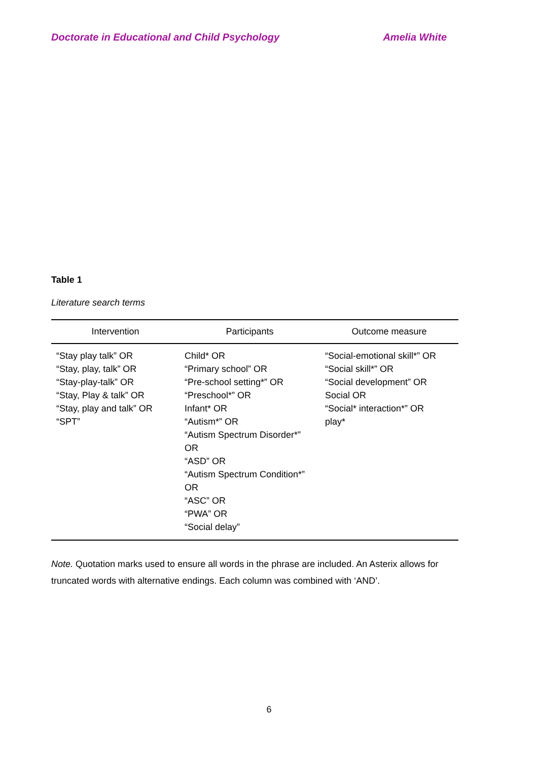Doctorate in Educational and Child Psychology Amelia White
Table 1
Literature search terms
| Intervention | Participants | Outcome measure |
| --- | --- | --- |
| “Stay play talk” OR “Stay, play, talk” OR “Stay-play-talk” OR “Stay, Play & talk” OR “Stay, play and talk” OR “SPT” | Child* OR “Primary school” OR “Pre-school setting*” OR “Preschool*” OR Infant* OR “Autism*” OR “Autism Spectrum Disorder*” OR “ASD” OR “Autism Spectrum Condition*” OR “ASC” OR “PWA” OR “Social delay” | “Social-emotional skill*” OR “Social skill*” OR “Social development” OR Social OR “Social* interaction*” OR play* |
Note. Quotation marks used to ensure all words in the phrase are included. An Asterix allows for truncated words with alternative endings. Each column was combined with ‘AND’.
6